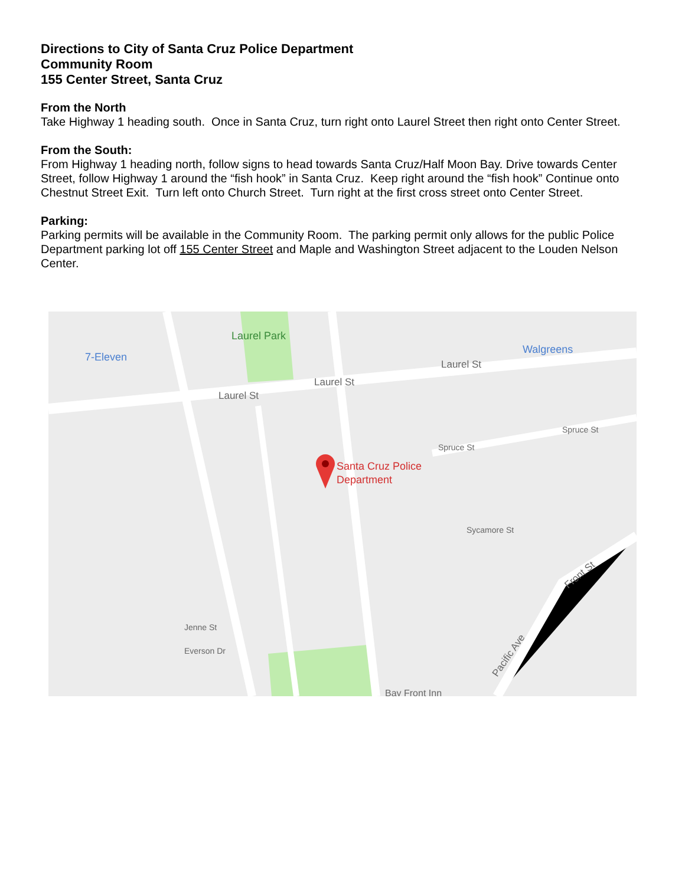Directions to City of Santa Cruz Police Department
Community Room
155 Center Street, Santa Cruz
From the North
Take Highway 1 heading south. Once in Santa Cruz, turn right onto Laurel Street then right onto Center Street.
From the South:
From Highway 1 heading north, follow signs to head towards Santa Cruz/Half Moon Bay. Drive towards Center Street, follow Highway 1 around the “fish hook” in Santa Cruz. Keep right around the “fish hook” Continue onto Chestnut Street Exit. Turn left onto Church Street. Turn right at the first cross street onto Center Street.
Parking:
Parking permits will be available in the Community Room. The parking permit only allows for the public Police Department parking lot off 155 Center Street and Maple and Washington Street adjacent to the Louden Nelson Center.
Laurel Park
7-Eleven
Walgreens
Laurel St
Laurel St
Laurel St
Spruce St
Spruce St
Sycamore St
Jenne St
Everson Dr
Bay Front Inn
Pacific Ave
Front St
Santa Cruz Police
Department